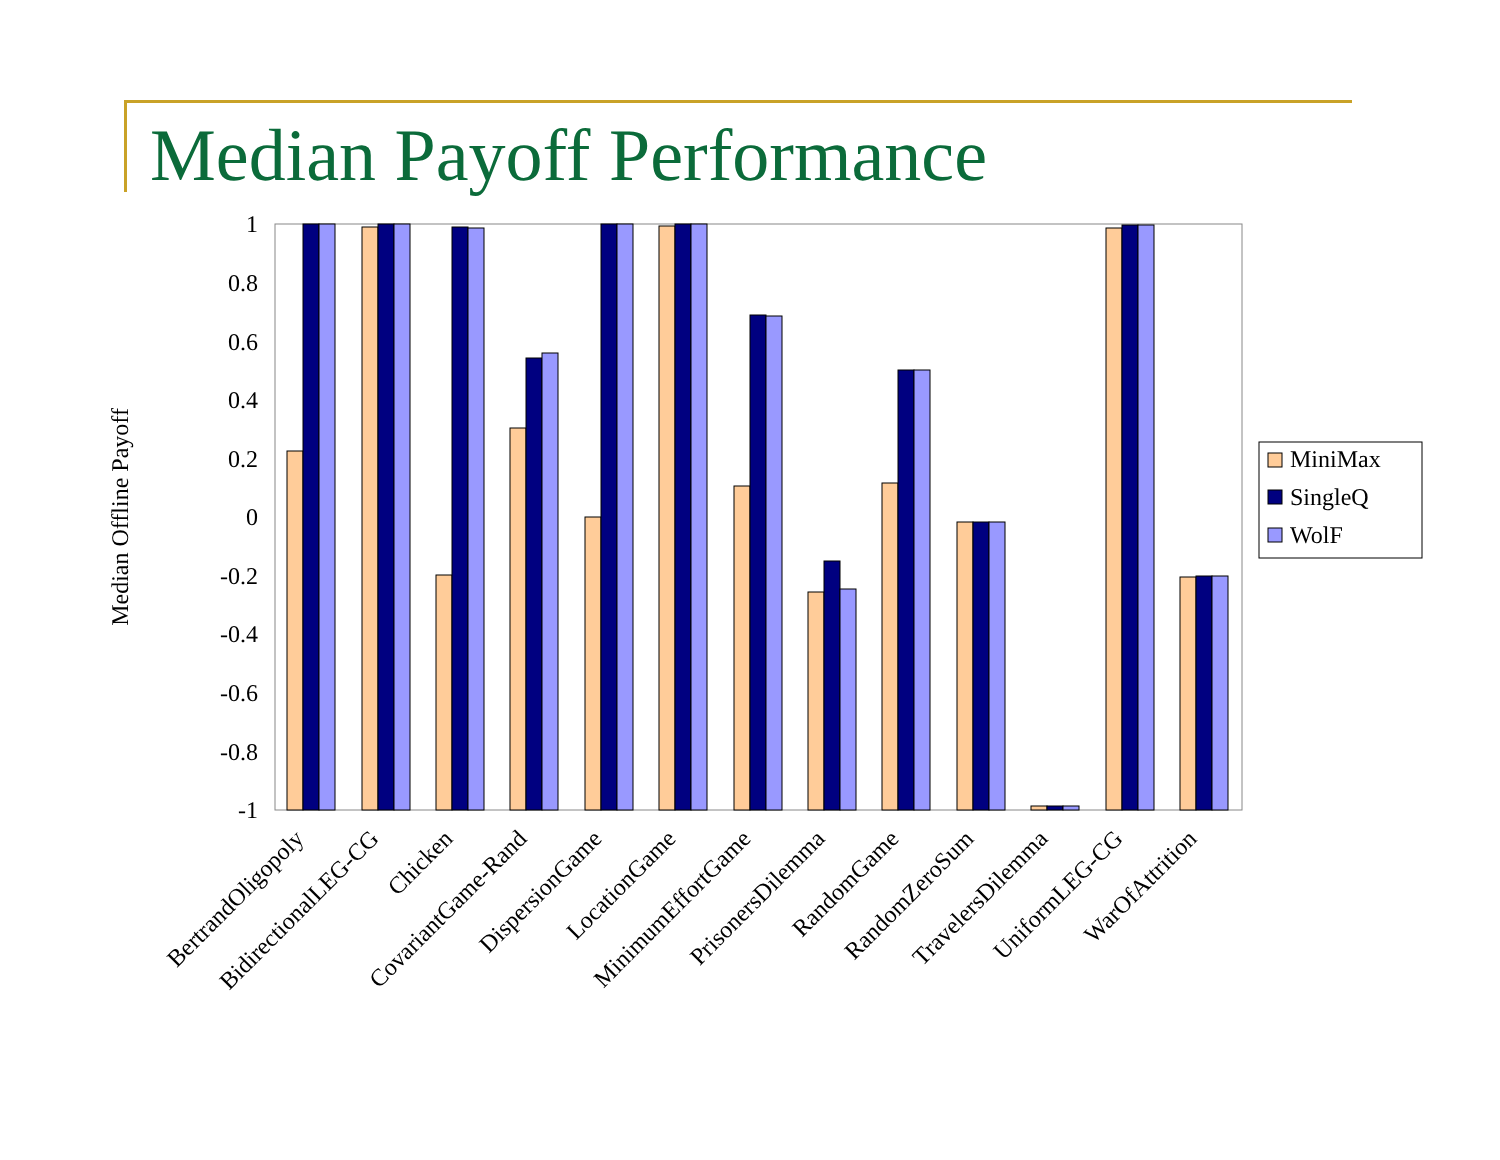Median Payoff Performance
1
0.8
0.6
0.4
0.2
0
-0.2
-0.4
-0.6
-0.8
-1
Median Offline Payoff
MiniMax
SingleQ
WolF
BertrandOligopoly
BidirectionalLEG-CG
Chicken
CovariantGame-Rand
DispersionGame
LocationGame
MinimumEffortGame
PrisonersDilemma
RandomGame
RandomZeroSum
TravelersDilemma
UniformLEG-CG
WarOfAttrition